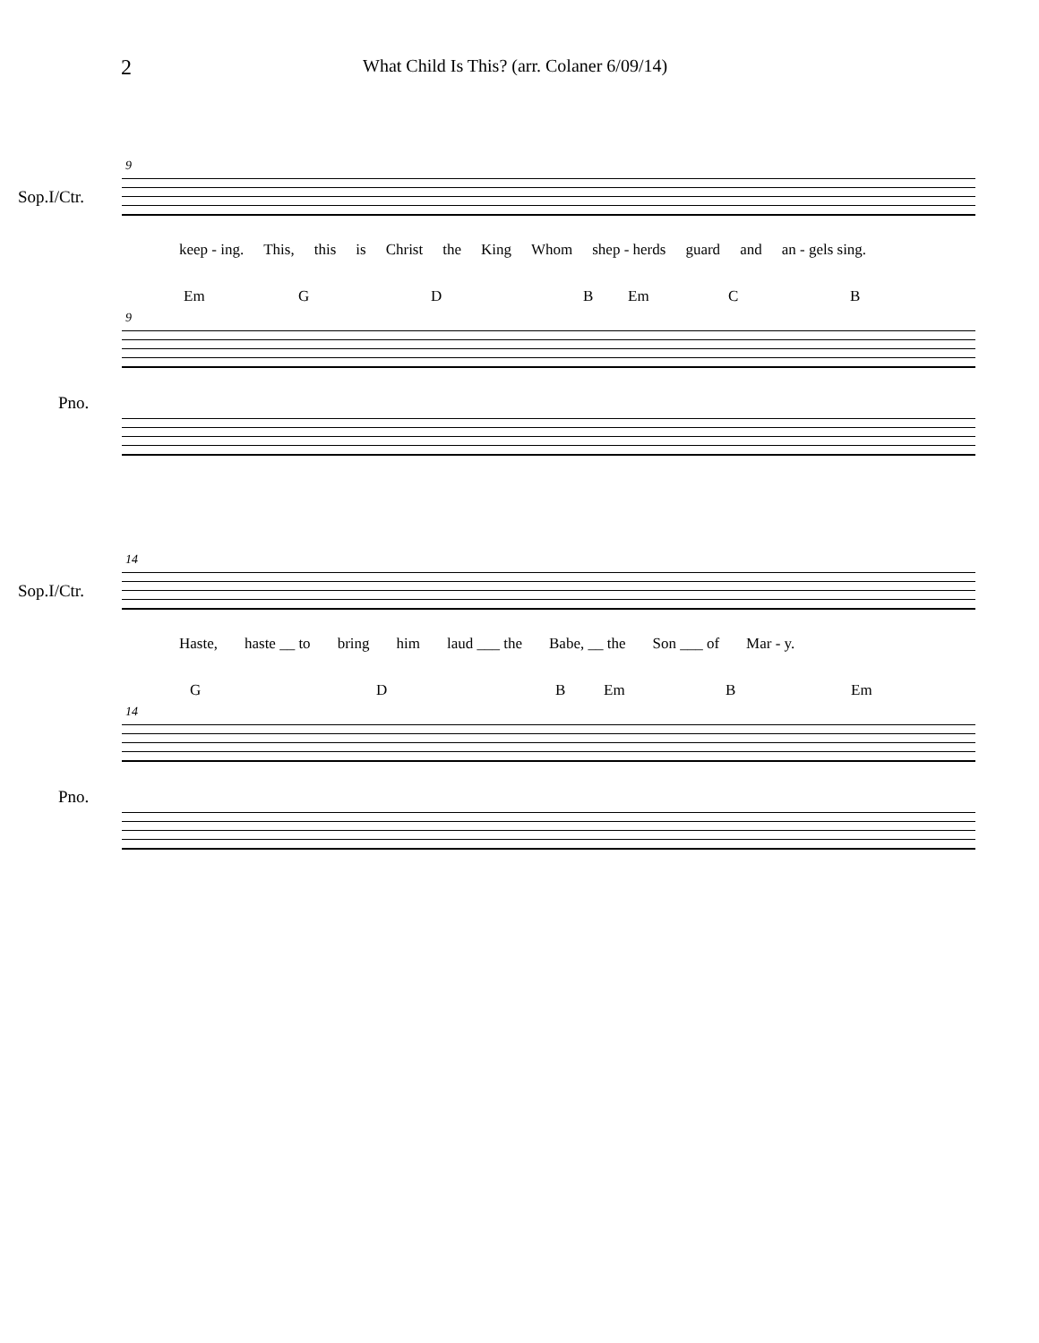2
What Child Is This? (arr. Colaner 6/09/14)
9
Sop.I/Ctr.
keep - ing. This, this is Christ the King Whom shep - herds guard and an - gels sing.
Em G D B Em C B
9
Pno.
14
Sop.I/Ctr.
Haste, haste __ to bring him laud ___ the Babe, __ the Son ___ of Mar - y.
G D B Em B Em
14
Pno.